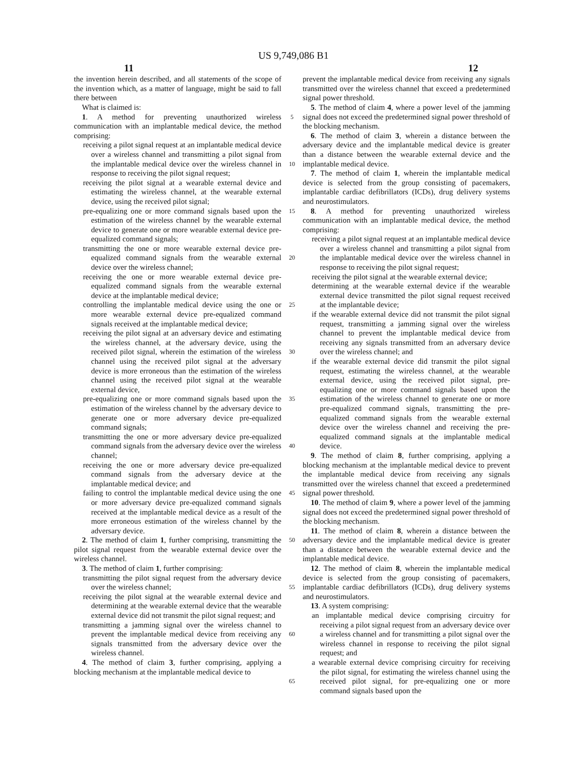US 9,749,086 B1
11 12
the invention herein described, and all statements of the scope of the invention which, as a matter of language, might be said to fall there between
What is claimed is:
1. A method for preventing unauthorized wireless communication with an implantable medical device, the method comprising:
receiving a pilot signal request at an implantable medical device over a wireless channel and transmitting a pilot signal from the implantable medical device over the wireless channel in response to receiving the pilot signal request;
receiving the pilot signal at a wearable external device and estimating the wireless channel, at the wearable external device, using the received pilot signal;
pre-equalizing one or more command signals based upon the estimation of the wireless channel by the wearable external device to generate one or more wearable external device pre-equalized command signals;
transmitting the one or more wearable external device pre-equalized command signals from the wearable external device over the wireless channel;
receiving the one or more wearable external device pre-equalized command signals from the wearable external device at the implantable medical device;
controlling the implantable medical device using the one or more wearable external device pre-equalized command signals received at the implantable medical device;
receiving the pilot signal at an adversary device and estimating the wireless channel, at the adversary device, using the received pilot signal, wherein the estimation of the wireless channel using the received pilot signal at the adversary device is more erroneous than the estimation of the wireless channel using the received pilot signal at the wearable external device,
pre-equalizing one or more command signals based upon the estimation of the wireless channel by the adversary device to generate one or more adversary device pre-equalized command signals;
transmitting the one or more adversary device pre-equalized command signals from the adversary device over the wireless channel;
receiving the one or more adversary device pre-equalized command signals from the adversary device at the implantable medical device; and
failing to control the implantable medical device using the one or more adversary device pre-equalized command signals received at the implantable medical device as a result of the more erroneous estimation of the wireless channel by the adversary device.
2. The method of claim 1, further comprising, transmitting the pilot signal request from the wearable external device over the wireless channel.
3. The method of claim 1, further comprising:
transmitting the pilot signal request from the adversary device over the wireless channel;
receiving the pilot signal at the wearable external device and determining at the wearable external device that the wearable external device did not transmit the pilot signal request; and
transmitting a jamming signal over the wireless channel to prevent the implantable medical device from receiving any signals transmitted from the adversary device over the wireless channel.
4. The method of claim 3, further comprising, applying a blocking mechanism at the implantable medical device to
5
10
15
20
25
30
35
40
45
50
55
60
65
prevent the implantable medical device from receiving any signals transmitted over the wireless channel that exceed a predetermined signal power threshold.
5. The method of claim 4, where a power level of the jamming signal does not exceed the predetermined signal power threshold of the blocking mechanism.
6. The method of claim 3, wherein a distance between the adversary device and the implantable medical device is greater than a distance between the wearable external device and the implantable medical device.
7. The method of claim 1, wherein the implantable medical device is selected from the group consisting of pacemakers, implantable cardiac defibrillators (ICDs), drug delivery systems and neurostimulators.
8. A method for preventing unauthorized wireless communication with an implantable medical device, the method comprising:
receiving a pilot signal request at an implantable medical device over a wireless channel and transmitting a pilot signal from the implantable medical device over the wireless channel in response to receiving the pilot signal request;
receiving the pilot signal at the wearable external device;
determining at the wearable external device if the wearable external device transmitted the pilot signal request received at the implantable device;
if the wearable external device did not transmit the pilot signal request, transmitting a jamming signal over the wireless channel to prevent the implantable medical device from receiving any signals transmitted from an adversary device over the wireless channel; and
if the wearable external device did transmit the pilot signal request, estimating the wireless channel, at the wearable external device, using the received pilot signal, pre-equalizing one or more command signals based upon the estimation of the wireless channel to generate one or more pre-equalized command signals, transmitting the pre-equalized command signals from the wearable external device over the wireless channel and receiving the pre-equalized command signals at the implantable medical device.
9. The method of claim 8, further comprising, applying a blocking mechanism at the implantable medical device to prevent the implantable medical device from receiving any signals transmitted over the wireless channel that exceed a predetermined signal power threshold.
10. The method of claim 9, where a power level of the jamming signal does not exceed the predetermined signal power threshold of the blocking mechanism.
11. The method of claim 8, wherein a distance between the adversary device and the implantable medical device is greater than a distance between the wearable external device and the implantable medical device.
12. The method of claim 8, wherein the implantable medical device is selected from the group consisting of pacemakers, implantable cardiac defibrillators (ICDs), drug delivery systems and neurostimulators.
13. A system comprising:
an implantable medical device comprising circuitry for receiving a pilot signal request from an adversary device over a wireless channel and for transmitting a pilot signal over the wireless channel in response to receiving the pilot signal request; and
a wearable external device comprising circuitry for receiving the pilot signal, for estimating the wireless channel using the received pilot signal, for pre-equalizing one or more command signals based upon the